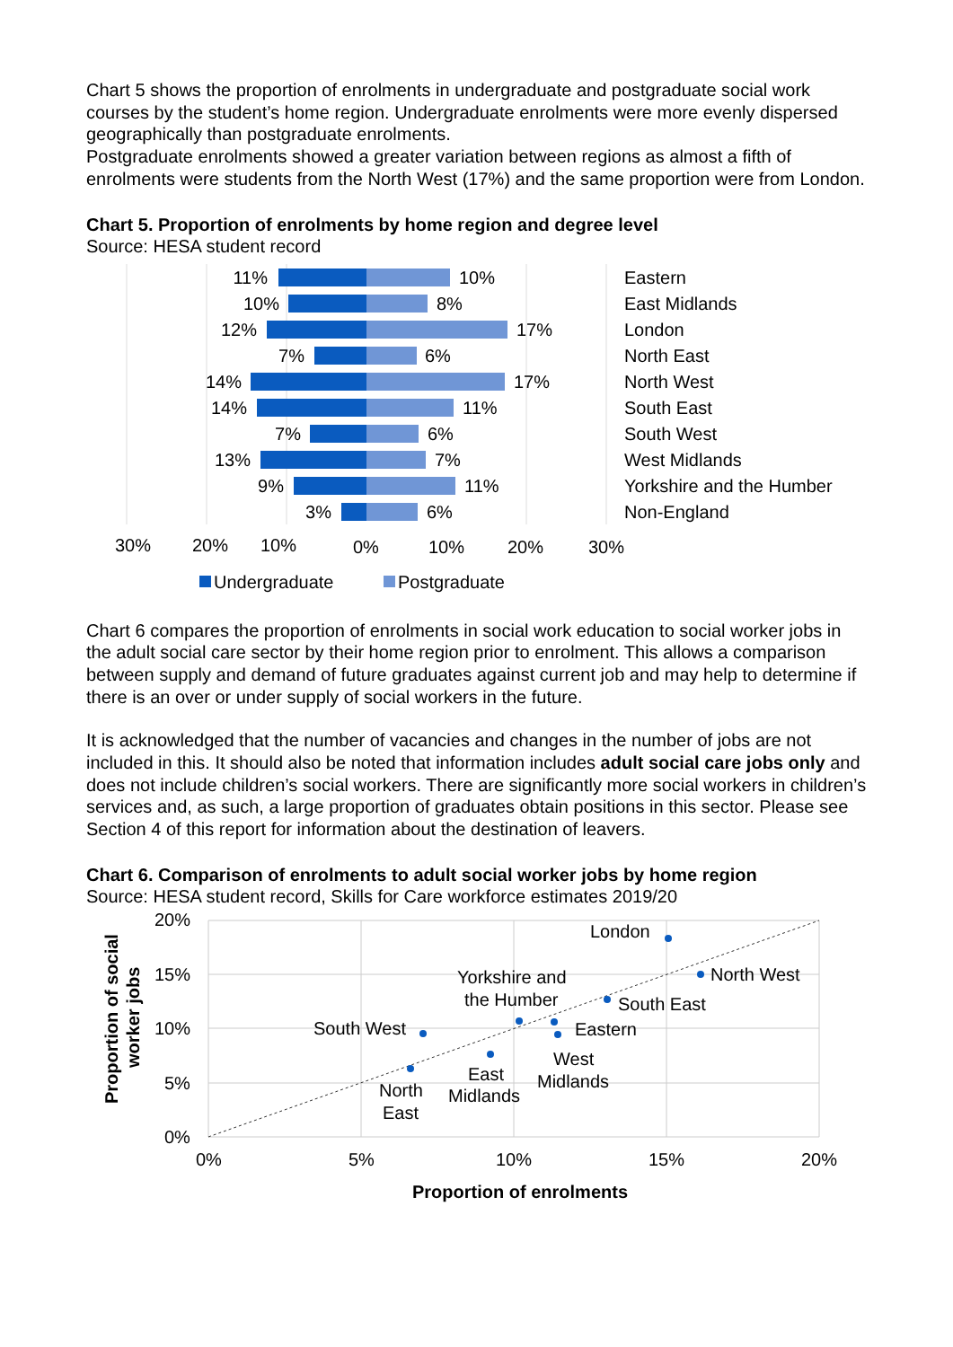Chart 5 shows the proportion of enrolments in undergraduate and postgraduate social work courses by the student’s home region. Undergraduate enrolments were more evenly dispersed geographically than postgraduate enrolments.
Postgraduate enrolments showed a greater variation between regions as almost a fifth of enrolments were students from the North West (17%) and the same proportion were from London.
Chart 5. Proportion of enrolments by home region and degree level
Source: HESA student record
11%
10%
12%
7%
14%
14%
7%
13%
9%
3%
10%
8%
17%
6%
17%
11%
6%
7%
11%
6%
Eastern
East Midlands
London
North East
North West
South East
South West
West Midlands
Yorkshire and the Humber
Non-England
30%
20%
10%
0%
10%
20%
30%
Undergraduate
Postgraduate
Chart 6 compares the proportion of enrolments in social work education to social worker jobs in the adult social care sector by their home region prior to enrolment. This allows a comparison between supply and demand of future graduates against current job and may help to determine if there is an over or under supply of social workers in the future.
It is acknowledged that the number of vacancies and changes in the number of jobs are not included in this. It should also be noted that information includes adult social care jobs only and does not include children’s social workers. There are significantly more social workers in children’s services and, as such, a large proportion of graduates obtain positions in this sector. Please see Section 4 of this report for information about the destination of leavers.
Chart 6. Comparison of enrolments to adult social worker jobs by home region
Source: HESA student record, Skills for Care workforce estimates 2019/20
20%
15%
10%
5%
0%
0%
5%
10%
15%
20%
Proportion of enrolments
Proportion of social
worker jobs
London
North West
South East
Eastern
Yorkshire and
the Humber
South West
West
Midlands
East
Midlands
North
East